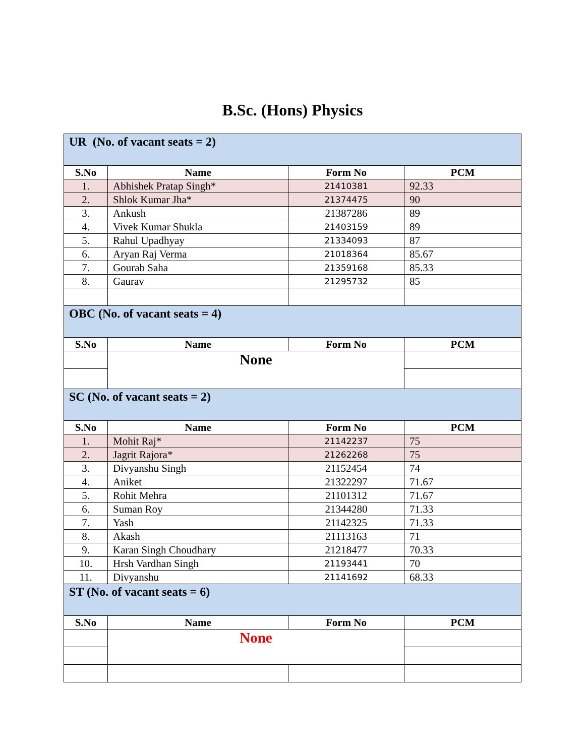B.Sc. (Hons) Physics
| UR (No. of vacant seats = 2) | | | |
| S.No | Name | Form No | PCM |
| 1. | Abhishek Pratap Singh* | 21410381 | 92.33 |
| 2. | Shlok Kumar Jha* | 21374475 | 90 |
| 3. | Ankush | 21387286 | 89 |
| 4. | Vivek Kumar Shukla | 21403159 | 89 |
| 5. | Rahul Upadhyay | 21334093 | 87 |
| 6. | Aryan Raj Verma | 21018364 | 85.67 |
| 7. | Gourab Saha | 21359168 | 85.33 |
| 8. | Gaurav | 21295732 | 85 |
| OBC (No. of vacant seats = 4) | | | |
| S.No | Name | Form No | PCM |
| | None | | |
| SC (No. of vacant seats = 2) | | | |
| S.No | Name | Form No | PCM |
| 1. | Mohit Raj* | 21142237 | 75 |
| 2. | Jagrit Rajora* | 21262268 | 75 |
| 3. | Divyanshu Singh | 21152454 | 74 |
| 4. | Aniket | 21322297 | 71.67 |
| 5. | Rohit Mehra | 21101312 | 71.67 |
| 6. | Suman Roy | 21344280 | 71.33 |
| 7. | Yash | 21142325 | 71.33 |
| 8. | Akash | 21113163 | 71 |
| 9. | Karan Singh Choudhary | 21218477 | 70.33 |
| 10. | Hrsh Vardhan Singh | 21193441 | 70 |
| 11. | Divyanshu | 21141692 | 68.33 |
| ST (No. of vacant seats = 6) | | | |
| S.No | Name | Form No | PCM |
| | None | | |